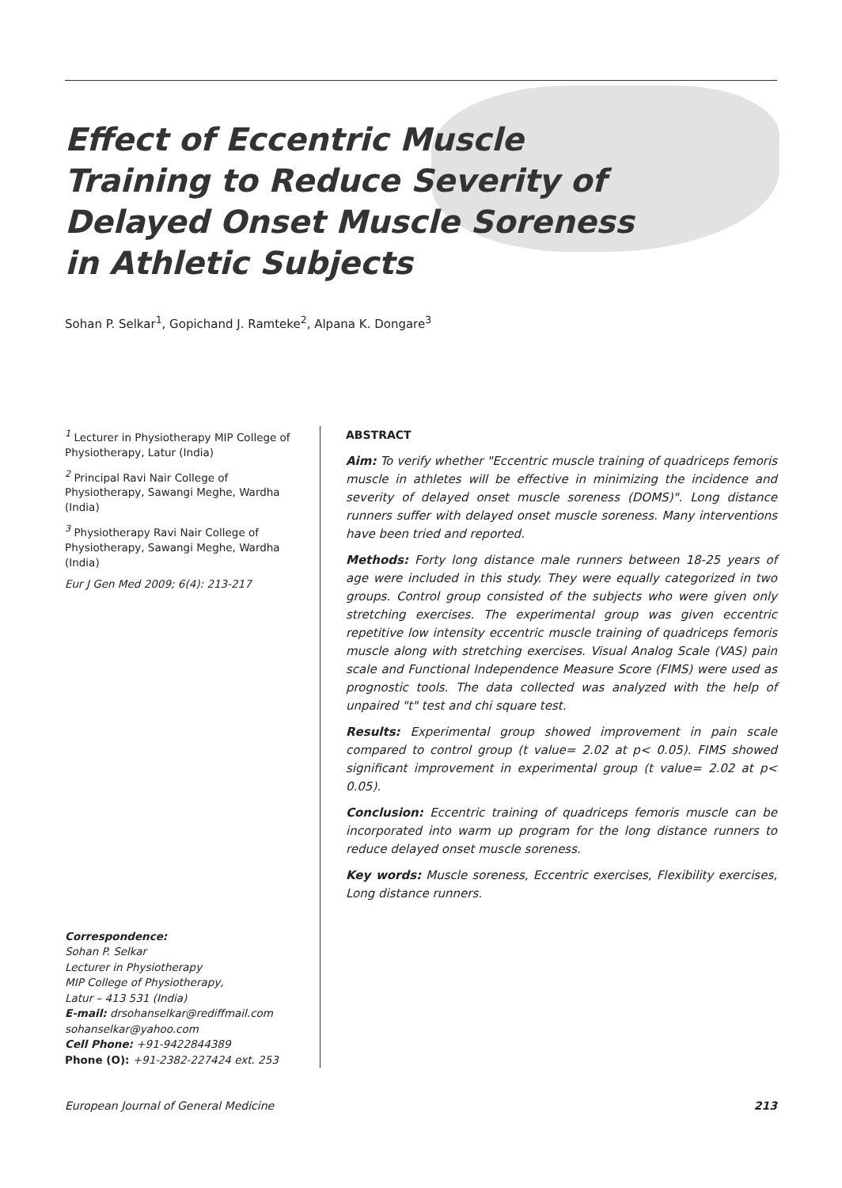Effect of Eccentric Muscle Training to Reduce Severity of Delayed Onset Muscle Soreness in Athletic Subjects
Sohan P. Selkar<sup>1</sup>, Gopichand J. Ramteke<sup>2</sup>, Alpana K. Dongare<sup>3</sup>
<sup>1</sup> Lecturer in Physiotherapy MIP College of Physiotherapy, Latur (India)
<sup>2</sup> Principal Ravi Nair College of Physiotherapy, Sawangi Meghe, Wardha (India)
<sup>3</sup> Physiotherapy Ravi Nair College of Physiotherapy, Sawangi Meghe, Wardha (India)
Eur J Gen Med 2009; 6(4): 213-217
Correspondence:
Sohan P. Selkar
Lecturer in Physiotherapy
MIP College of Physiotherapy,
Latur – 413 531 (India)
E-mail: drsohanselkar@rediffmail.com
sohanselkar@yahoo.com
Cell Phone: +91-9422844389
Phone (O): +91-2382-227424 ext. 253
ABSTRACT
Aim: To verify whether "Eccentric muscle training of quadriceps femoris muscle in athletes will be effective in minimizing the incidence and severity of delayed onset muscle soreness (DOMS)". Long distance runners suffer with delayed onset muscle soreness. Many interventions have been tried and reported.
Methods: Forty long distance male runners between 18-25 years of age were included in this study. They were equally categorized in two groups. Control group consisted of the subjects who were given only stretching exercises. The experimental group was given eccentric repetitive low intensity eccentric muscle training of quadriceps femoris muscle along with stretching exercises. Visual Analog Scale (VAS) pain scale and Functional Independence Measure Score (FIMS) were used as prognostic tools. The data collected was analyzed with the help of unpaired "t" test and chi square test.
Results: Experimental group showed improvement in pain scale compared to control group (t value= 2.02 at p< 0.05). FIMS showed significant improvement in experimental group (t value= 2.02 at p< 0.05).
Conclusion: Eccentric training of quadriceps femoris muscle can be incorporated into warm up program for the long distance runners to reduce delayed onset muscle soreness.
Key words: Muscle soreness, Eccentric exercises, Flexibility exercises, Long distance runners.
European Journal of General Medicine 213